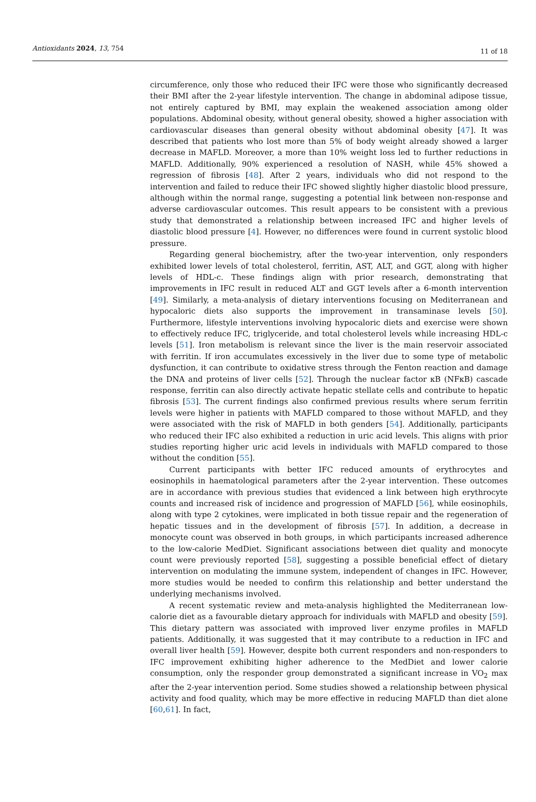Antioxidants 2024, 13, 754 11 of 18
circumference, only those who reduced their IFC were those who significantly decreased their BMI after the 2-year lifestyle intervention. The change in abdominal adipose tissue, not entirely captured by BMI, may explain the weakened association among older populations. Abdominal obesity, without general obesity, showed a higher association with cardiovascular diseases than general obesity without abdominal obesity [47]. It was described that patients who lost more than 5% of body weight already showed a larger decrease in MAFLD. Moreover, a more than 10% weight loss led to further reductions in MAFLD. Additionally, 90% experienced a resolution of NASH, while 45% showed a regression of fibrosis [48]. After 2 years, individuals who did not respond to the intervention and failed to reduce their IFC showed slightly higher diastolic blood pressure, although within the normal range, suggesting a potential link between non-response and adverse cardiovascular outcomes. This result appears to be consistent with a previous study that demonstrated a relationship between increased IFC and higher levels of diastolic blood pressure [4]. However, no differences were found in current systolic blood pressure.
Regarding general biochemistry, after the two-year intervention, only responders exhibited lower levels of total cholesterol, ferritin, AST, ALT, and GGT, along with higher levels of HDL-c. These findings align with prior research, demonstrating that improvements in IFC result in reduced ALT and GGT levels after a 6-month intervention [49]. Similarly, a meta-analysis of dietary interventions focusing on Mediterranean and hypocaloric diets also supports the improvement in transaminase levels [50]. Furthermore, lifestyle interventions involving hypocaloric diets and exercise were shown to effectively reduce IFC, triglyceride, and total cholesterol levels while increasing HDL-c levels [51]. Iron metabolism is relevant since the liver is the main reservoir associated with ferritin. If iron accumulates excessively in the liver due to some type of metabolic dysfunction, it can contribute to oxidative stress through the Fenton reaction and damage the DNA and proteins of liver cells [52]. Through the nuclear factor κB (NFκB) cascade response, ferritin can also directly activate hepatic stellate cells and contribute to hepatic fibrosis [53]. The current findings also confirmed previous results where serum ferritin levels were higher in patients with MAFLD compared to those without MAFLD, and they were associated with the risk of MAFLD in both genders [54]. Additionally, participants who reduced their IFC also exhibited a reduction in uric acid levels. This aligns with prior studies reporting higher uric acid levels in individuals with MAFLD compared to those without the condition [55].
Current participants with better IFC reduced amounts of erythrocytes and eosinophils in haematological parameters after the 2-year intervention. These outcomes are in accordance with previous studies that evidenced a link between high erythrocyte counts and increased risk of incidence and progression of MAFLD [56], while eosinophils, along with type 2 cytokines, were implicated in both tissue repair and the regeneration of hepatic tissues and in the development of fibrosis [57]. In addition, a decrease in monocyte count was observed in both groups, in which participants increased adherence to the low-calorie MedDiet. Significant associations between diet quality and monocyte count were previously reported [58], suggesting a possible beneficial effect of dietary intervention on modulating the immune system, independent of changes in IFC. However, more studies would be needed to confirm this relationship and better understand the underlying mechanisms involved.
A recent systematic review and meta-analysis highlighted the Mediterranean low-calorie diet as a favourable dietary approach for individuals with MAFLD and obesity [59]. This dietary pattern was associated with improved liver enzyme profiles in MAFLD patients. Additionally, it was suggested that it may contribute to a reduction in IFC and overall liver health [59]. However, despite both current responders and non-responders to IFC improvement exhibiting higher adherence to the MedDiet and lower calorie consumption, only the responder group demonstrated a significant increase in VO<sub>2</sub> max after the 2-year intervention period. Some studies showed a relationship between physical activity and food quality, which may be more effective in reducing MAFLD than diet alone [60,61]. In fact,